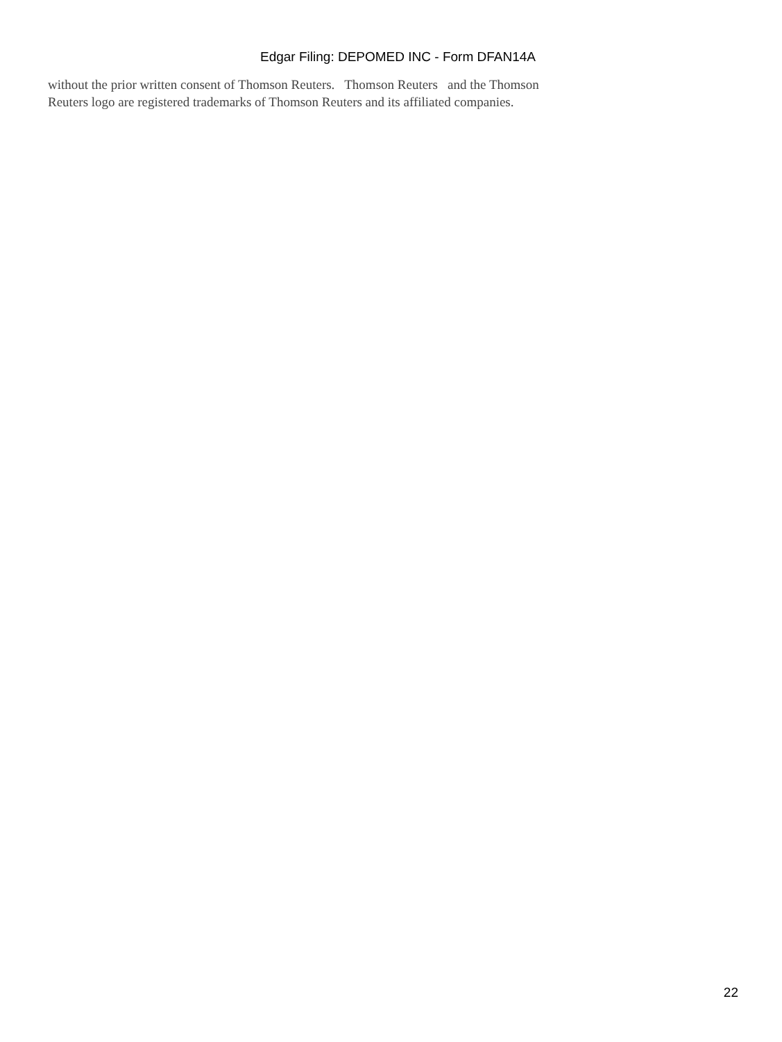Edgar Filing: DEPOMED INC - Form DFAN14A
without the prior written consent of Thomson Reuters. Thomson Reuters and the Thomson Reuters logo are registered trademarks of Thomson Reuters and its affiliated companies.
22